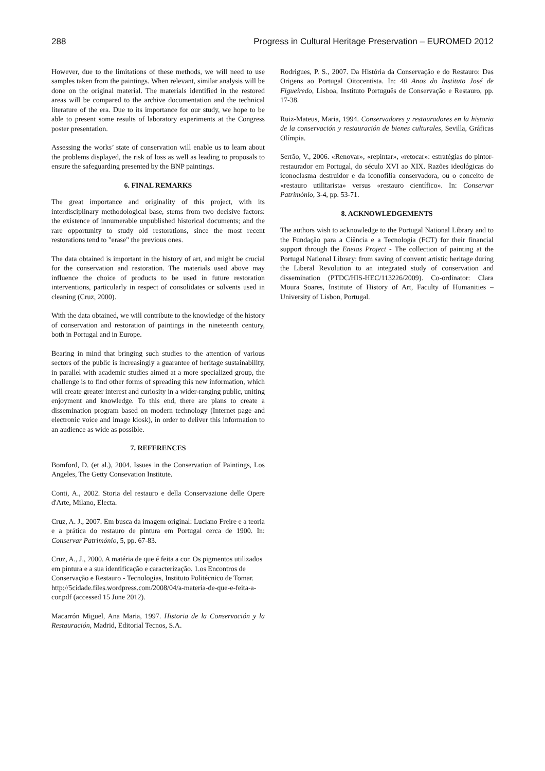288 Progress in Cultural Heritage Preservation – EUROMED 2012
However, due to the limitations of these methods, we will need to use samples taken from the paintings. When relevant, similar analysis will be done on the original material. The materials identified in the restored areas will be compared to the archive documentation and the technical literature of the era. Due to its importance for our study, we hope to be able to present some results of laboratory experiments at the Congress poster presentation.
Assessing the works’ state of conservation will enable us to learn about the problems displayed, the risk of loss as well as leading to proposals to ensure the safeguarding presented by the BNP paintings.
6. FINAL REMARKS
The great importance and originality of this project, with its interdisciplinary methodological base, stems from two decisive factors: the existence of innumerable unpublished historical documents; and the rare opportunity to study old restorations, since the most recent restorations tend to "erase" the previous ones.
The data obtained is important in the history of art, and might be crucial for the conservation and restoration. The materials used above may influence the choice of products to be used in future restoration interventions, particularly in respect of consolidates or solvents used in cleaning (Cruz, 2000).
With the data obtained, we will contribute to the knowledge of the history of conservation and restoration of paintings in the nineteenth century, both in Portugal and in Europe.
Bearing in mind that bringing such studies to the attention of various sectors of the public is increasingly a guarantee of heritage sustainability, in parallel with academic studies aimed at a more specialized group, the challenge is to find other forms of spreading this new information, which will create greater interest and curiosity in a wider-ranging public, uniting enjoyment and knowledge. To this end, there are plans to create a dissemination program based on modern technology (Internet page and electronic voice and image kiosk), in order to deliver this information to an audience as wide as possible.
7. REFERENCES
Bomford, D. (et al.), 2004. Issues in the Conservation of Paintings, Los Angeles, The Getty Consevation Institute.
Conti, A., 2002. Storia del restauro e della Conservazione delle Opere d'Arte, Milano, Electa.
Cruz, A. J., 2007. Em busca da imagem original: Luciano Freire e a teoria e a prática do restauro de pintura em Portugal cerca de 1900. In: Conservar Património, 5, pp. 67-83.
Cruz, A., J., 2000. A matéria de que é feita a cor. Os pigmentos utilizados em pintura e a sua identificação e caracterização. 1.os Encontros de Conservação e Restauro - Tecnologias, Instituto Politécnico de Tomar.
http://5cidade.files.wordpress.com/2008/04/a-materia-de-que-e-feita-a-cor.pdf (accessed 15 June 2012).
Macarrón Miguel, Ana Maria, 1997. Historia de la Conservación y la Restauración, Madrid, Editorial Tecnos, S.A.
Rodrigues, P. S., 2007. Da História da Conservação e do Restauro: Das Origens ao Portugal Oitocentista. In: 40 Anos do Instituto José de Figueiredo, Lisboa, Instituto Português de Conservação e Restauro, pp. 17-38.
Ruiz-Mateus, Maria, 1994. Conservadores y restauradores en la historia de la conservación y restauración de bienes culturales, Sevilla, Gráficas Olímpia.
Serrão, V., 2006. «Renovar», «repintar», «retocar»: estratégias do pintor-restaurador em Portugal, do século XVI ao XIX. Razões ideológicas do iconoclasma destruidor e da iconofilia conservadora, ou o conceito de «restauro utilitarista» versus «restauro científico». In: Conservar Património, 3-4, pp. 53-71.
8. ACKNOWLEDGEMENTS
The authors wish to acknowledge to the Portugal National Library and to the Fundação para a Ciência e a Tecnologia (FCT) for their financial support through the Eneias Project - The collection of painting at the Portugal National Library: from saving of convent artistic heritage during the Liberal Revolution to an integrated study of conservation and dissemination (PTDC/HIS-HEC/113226/2009). Co-ordinator: Clara Moura Soares, Institute of History of Art, Faculty of Humanities – University of Lisbon, Portugal.